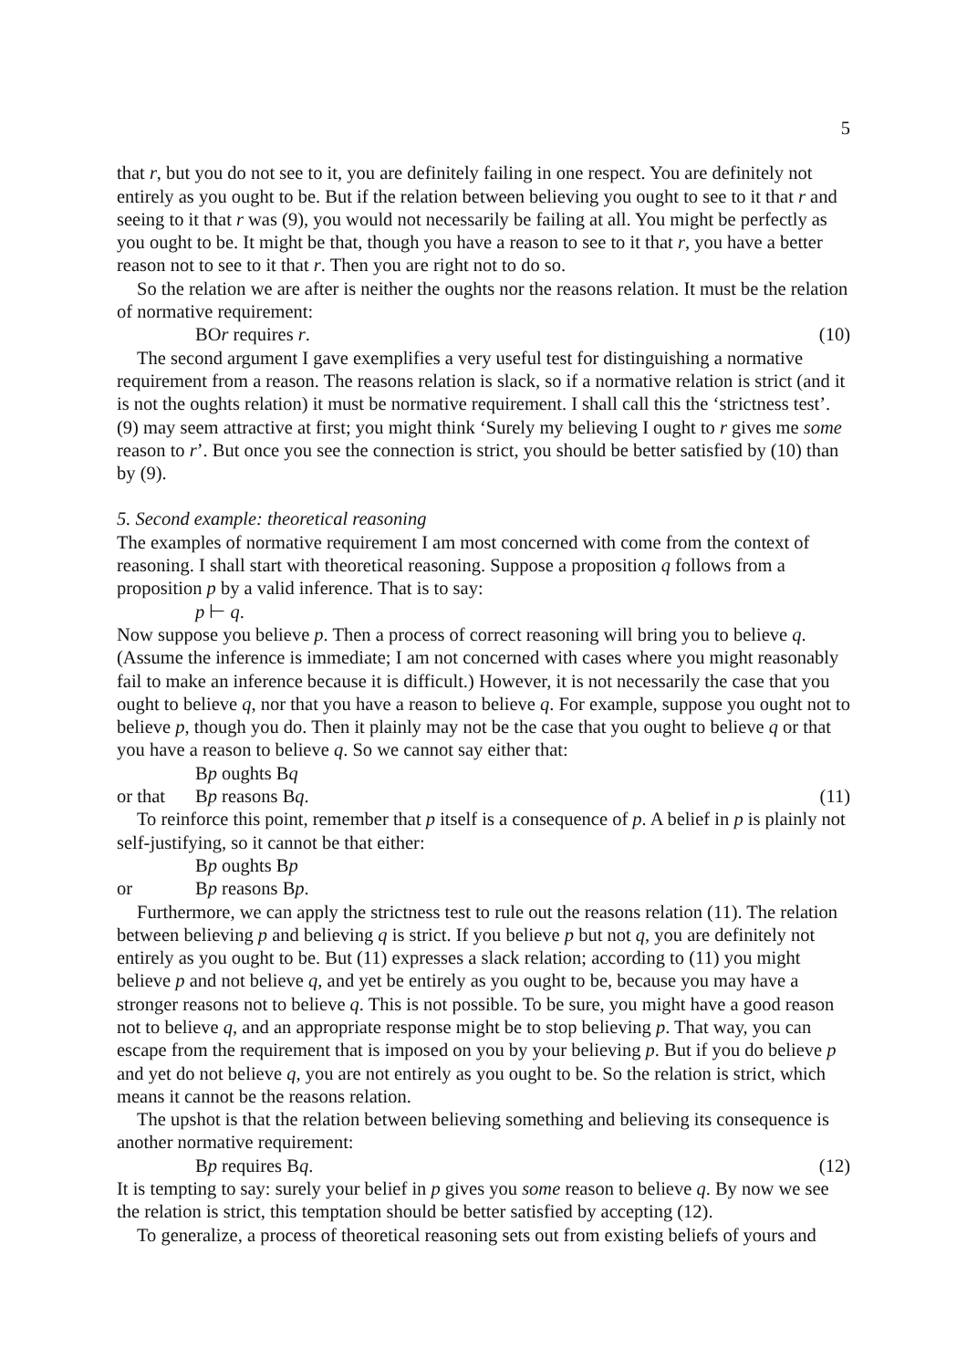5
that r, but you do not see to it, you are definitely failing in one respect. You are definitely not entirely as you ought to be. But if the relation between believing you ought to see to it that r and seeing to it that r was (9), you would not necessarily be failing at all. You might be perfectly as you ought to be. It might be that, though you have a reason to see to it that r, you have a better reason not to see to it that r. Then you are right not to do so.
So the relation we are after is neither the oughts nor the reasons relation. It must be the relation of normative requirement:
BOr requires r. (10)
The second argument I gave exemplifies a very useful test for distinguishing a normative requirement from a reason. The reasons relation is slack, so if a normative relation is strict (and it is not the oughts relation) it must be normative requirement. I shall call this the ‘strictness test’. (9) may seem attractive at first; you might think ‘Surely my believing I ought to r gives me some reason to r’. But once you see the connection is strict, you should be better satisfied by (10) than by (9).
5. Second example: theoretical reasoning
The examples of normative requirement I am most concerned with come from the context of reasoning. I shall start with theoretical reasoning. Suppose a proposition q follows from a proposition p by a valid inference. That is to say:
p ⊢ q.
Now suppose you believe p. Then a process of correct reasoning will bring you to believe q. (Assume the inference is immediate; I am not concerned with cases where you might reasonably fail to make an inference because it is difficult.) However, it is not necessarily the case that you ought to believe q, nor that you have a reason to believe q. For example, suppose you ought not to believe p, though you do. Then it plainly may not be the case that you ought to believe q or that you have a reason to believe q. So we cannot say either that:
Bp oughts Bq
or that Bp reasons Bq. (11)
To reinforce this point, remember that p itself is a consequence of p. A belief in p is plainly not self-justifying, so it cannot be that either:
Bp oughts Bp
or Bp reasons Bp.
Furthermore, we can apply the strictness test to rule out the reasons relation (11). The relation between believing p and believing q is strict. If you believe p but not q, you are definitely not entirely as you ought to be. But (11) expresses a slack relation; according to (11) you might believe p and not believe q, and yet be entirely as you ought to be, because you may have a stronger reasons not to believe q. This is not possible. To be sure, you might have a good reason not to believe q, and an appropriate response might be to stop believing p. That way, you can escape from the requirement that is imposed on you by your believing p. But if you do believe p and yet do not believe q, you are not entirely as you ought to be. So the relation is strict, which means it cannot be the reasons relation.
The upshot is that the relation between believing something and believing its consequence is another normative requirement:
Bp requires Bq. (12)
It is tempting to say: surely your belief in p gives you some reason to believe q. By now we see the relation is strict, this temptation should be better satisfied by accepting (12).
To generalize, a process of theoretical reasoning sets out from existing beliefs of yours and